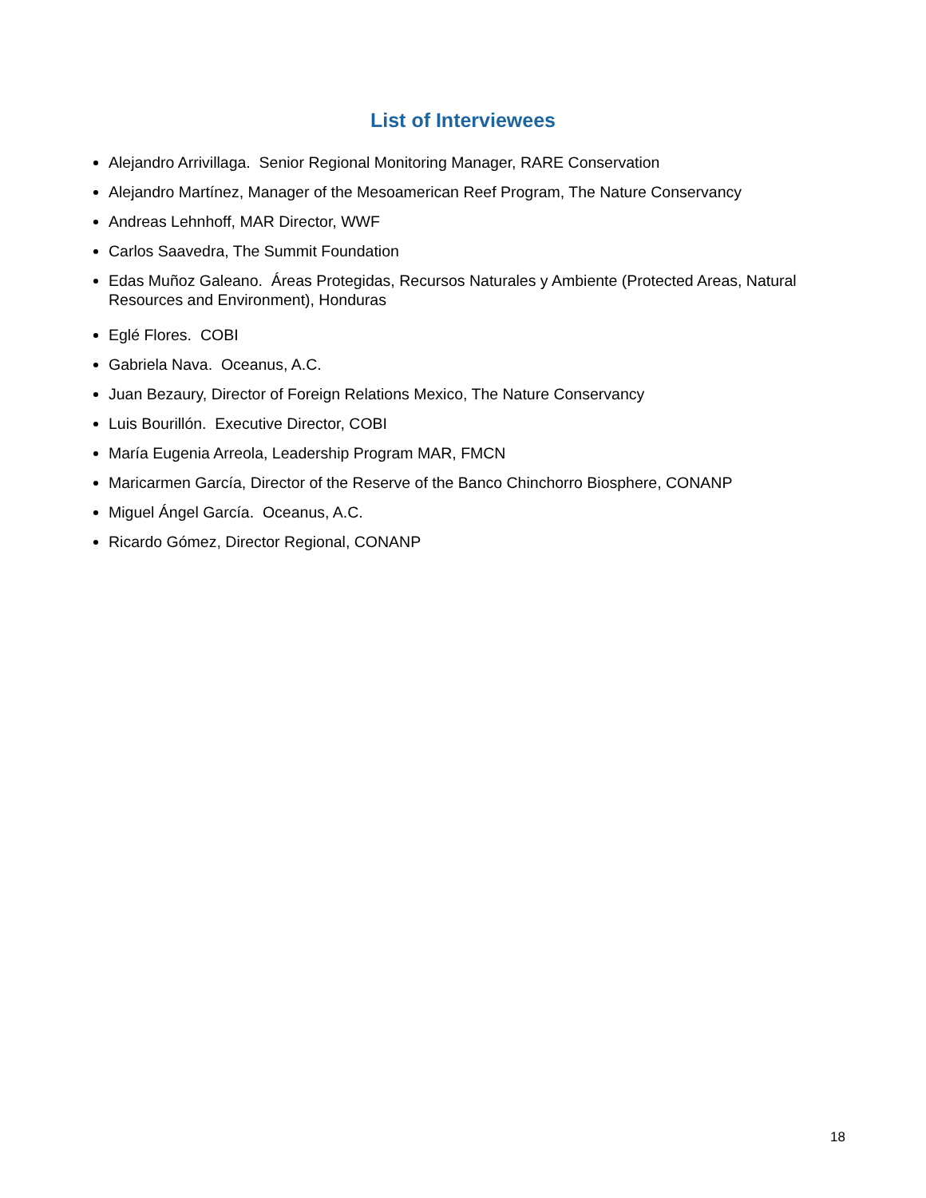List of Interviewees
Alejandro Arrivillaga. Senior Regional Monitoring Manager, RARE Conservation
Alejandro Martínez, Manager of the Mesoamerican Reef Program, The Nature Conservancy
Andreas Lehnhoff, MAR Director, WWF
Carlos Saavedra, The Summit Foundation
Edas Muñoz Galeano. Áreas Protegidas, Recursos Naturales y Ambiente (Protected Areas, Natural Resources and Environment), Honduras
Eglé Flores. COBI
Gabriela Nava. Oceanus, A.C.
Juan Bezaury, Director of Foreign Relations Mexico, The Nature Conservancy
Luis Bourillón. Executive Director, COBI
María Eugenia Arreola, Leadership Program MAR, FMCN
Maricarmen García, Director of the Reserve of the Banco Chinchorro Biosphere, CONANP
Miguel Ángel García. Oceanus, A.C.
Ricardo Gómez, Director Regional, CONANP
18